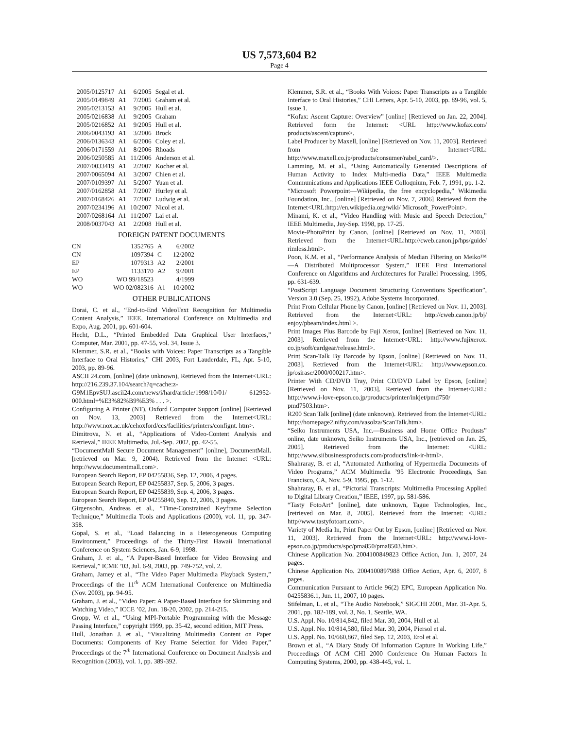US 7,573,604 B2
Page 4
| 2005/0125717 | A1 | 6/2005 | Segal et al. |
| 2005/0149849 | A1 | 7/2005 | Graham et al. |
| 2005/0213153 | A1 | 9/2005 | Hull et al. |
| 2005/0216838 | A1 | 9/2005 | Graham |
| 2005/0216852 | A1 | 9/2005 | Hull et al. |
| 2006/0043193 | A1 | 3/2006 | Brock |
| 2006/0136343 | A1 | 6/2006 | Coley et al. |
| 2006/0171559 | A1 | 8/2006 | Rhoads |
| 2006/0250585 | A1 | 11/2006 | Anderson et al. |
| 2007/0033419 | A1 | 2/2007 | Kocher et al. |
| 2007/0065094 | A1 | 3/2007 | Chien et al. |
| 2007/0109397 | A1 | 5/2007 | Yuan et al. |
| 2007/0162858 | A1 | 7/2007 | Hurley et al. |
| 2007/0168426 | A1 | 7/2007 | Ludwig et al. |
| 2007/0234196 | A1 | 10/2007 | Nicol et al. |
| 2007/0268164 | A1 | 11/2007 | Lai et al. |
| 2008/0037043 | A1 | 2/2008 | Hull et al. |
FOREIGN PATENT DOCUMENTS
| CN | 1352765 | A | 6/2002 |
| CN | 1097394 | C | 12/2002 |
| EP | 1079313 | A2 | 2/2001 |
| EP | 1133170 | A2 | 9/2001 |
| WO | WO 99/18523 | | 4/1999 |
| WO | WO 02/082316 | A1 | 10/2002 |
OTHER PUBLICATIONS
Dorai, C. et al., “End-to-End VideoText Recognition for Multimedia Content Analysis,” IEEE, International Conference on Multimedia and Expo, Aug. 2001, pp. 601-604.
Hecht, D.L., “Printed Embedded Data Graphical User Interfaces,” Computer, Mar. 2001, pp. 47-55, vol. 34, Issue 3.
Klemmer, S.R. et al., “Books with Voices: Paper Transcripts as a Tangible Interface to Oral Histories,” CHI 2003, Fort Lauderdale, FL, Apr. 5-10, 2003, pp. 89-96.
ASCII 24.com, [online] (date unknown), Retrieved from the Internet<URL: http://216.239.37.104/search?q=cache:z-G9M1EpvSUJ:ascii24.com/news/i/hard/article/1998/10/01/ 612952-000.html+%E3%82%B9%E3% . . . >.
Configuring A Printer (NT), Oxford Computer Support [online] [Retrieved on Nov. 13, 2003] Retrieved from the Internet<URL: http://www.nox.ac.uk/cehoxford/ccs/facilities/printers/confignt. htm>.
Dimitrova, N. et al., “Applications of Video-Content Analysis and Retrieval,” IEEE Multimedia, Jul.-Sep. 2002, pp. 42-55.
“DocumentMall Secure Document Management” [online], DocumentMall. [retrieved on Mar. 9, 2004). Retrieved from the Internet <URL: http://www.documentmall.com>.
European Search Report, EP 04255836, Sep. 12, 2006, 4 pages.
European Search Report, EP 04255837, Sep. 5, 2006, 3 pages.
European Search Report, EP 04255839, Sep. 4, 2006, 3 pages.
European Search Report, EP 04255840, Sep. 12, 2006, 3 pages.
Girgensohn, Andreas et al., “Time-Constrained Keyframe Selection Technique,” Multimedia Tools and Applications (2000), vol. 11, pp. 347-358.
Gopal, S. et al., “Load Balancing in a Heterogeneous Computing Environment,” Proceedings of the Thirty-First Hawaii International Conference on System Sciences, Jan. 6-9, 1998.
Graham, J. et al., “A Paper-Based Interface for Video Browsing and Retrieval,” ICME ’03, Jul. 6-9, 2003, pp. 749-752, vol. 2.
Graham, Jamey et al., “The Video Paper Multimedia Playback System,” Proceedings of the 11<sup>th</sup> ACM International Conference on Multimedia (Nov. 2003), pp. 94-95.
Graham, J. et al., “Video Paper: A Paper-Based Interface for Skimming and Watching Video,” ICCE ’02, Jun. 18-20, 2002, pp. 214-215.
Gropp, W. et al., “Using MPI-Portable Programming with the Message Passing Interface,” copyright 1999, pp. 35-42, second edition, MIT Press.
Hull, Jonathan J. et al., “Visualizing Multimedia Content on Paper Documents: Components of Key Frame Selection for Video Paper,” Proceedings of the 7<sup>th</sup> International Conference on Document Analysis and Recognition (2003), vol. 1, pp. 389-392.
Klemmer, S.R. et al., “Books With Voices: Paper Transcripts as a Tangible Interface to Oral Histories,” CHI Letters, Apr. 5-10, 2003, pp. 89-96, vol. 5, Issue 1.
“Kofax: Ascent Capture: Overview” [online] [Retrieved on Jan. 22, 2004]. Retrieved form the Internet: <URL http://www.kofax.com/ products/ascent/capture>.
Label Producer by Maxell, [online] [Retrieved on Nov. 11, 2003]. Retrieved from the Internet<URL: http://www.maxell.co.jp/products/consumer/rabel_card/>.
Lamming, M. et al., “Using Automatically Generated Descriptions of Human Activity to Index Multi-media Data,” IEEE Multimedia Communications and Applications IEEE Colloquium, Feb. 7, 1991, pp. 1-2.
“Microsoft Powerpoint—Wikipedia, the free encyclopedia,” Wikimedia Foundation, Inc., [online] [Retrieved on Nov. 7, 2006] Retrieved from the Internet<URL:http://en.wikipedia.org/wiki/ Microsoft_PowerPoint>.
Minami, K. et al., “Video Handling with Music and Speech Detection,” IEEE Multimedia, Juy-Sep. 1998, pp. 17-25.
Movie-PhotoPrint by Canon, [online] [Retrieved on Nov. 11, 2003]. Retrieved from the Internet<URL:http://cweb.canon.jp/hps/guide/ rimless.html>.
Poon, K.M. et al., “Performance Analysis of Median Filtering on Meiko™—A Distributed Multiprocessor System,” IEEE First International Conference on Algorithms and Architectures for Parallel Processing, 1995, pp. 631-639.
“PostScript Language Document Structuring Conventions Specification”, Version 3.0 (Sep. 25, 1992), Adobe Systems Incorporated.
Print From Cellular Phone by Canon, [online] [Retrieved on Nov. 11, 2003]. Retrieved from the Internet<URL: http://cweb.canon.jp/bj/ enjoy/pbeam/index.html >.
Print Images Plus Barcode by Fuji Xerox, [online] [Retrieved on Nov. 11, 2003]. Retrieved from the Internet<URL: http://www.fujixerox. co.jp/soft/cardgear/release.html>.
Print Scan-Talk By Barcode by Epson, [online] [Retrieved on Nov. 11, 2003]. Retrieved from the Internet<URL: http://www.epson.co. jp/osirase/2000/000217.htm>.
Printer With CD/DVD Tray, Print CD/DVD Label by Epson, [online] [Retrieved on Nov. 11, 2003]. Retrieved from the Internet<URL: http://www.i-love-epson.co.jp/products/printer/inkjet/pmd750/ pmd7503.htm>.
R200 Scan Talk [online] (date unknown). Retrieved from the Internet<URL: http://homepage2.nifty.com/vasolza/ScanTalk.htm>.
“Seiko Instruments USA, Inc.—Business and Home Office Produsts” online, date unknown, Seiko Instruments USA, Inc., [retrieved on Jan. 25, 2005]. Retrieved from the Internet: <URL: http://www.siibusinessproducts.com/products/link-ir-html>.
Shahraray, B. et al, “Automated Authoring of Hypermedia Documents of Video Programs,” ACM Multimedia ’95 Electronic Proceedings, San Francisco, CA, Nov. 5-9, 1995, pp. 1-12.
Shahraray, B. et al., “Pictorial Transcripts: Multimedia Processing Applied to Digital Library Creation,” IEEE, 1997, pp. 581-586.
“Tasty FotoArt” [online], date unknown, Tague Technologies, Inc., [retrieved on Mar. 8, 2005]. Retrieved from the Internet: <URL: http//www.tastyfotoart.com>.
Variety of Media In, Print Paper Out by Epson, [online] [Retrieved on Nov. 11, 2003]. Retrieved from the Internet<URL: http://www.i-love-epson.co.jp/products/spc/pma850/pma8503.htm>.
Chinese Application No. 2004100849823 Office Action, Jun. 1, 2007, 24 pages.
Chinese Application No. 2004100897988 Office Action, Apr. 6, 2007, 8 pages.
Communication Pursuant to Article 96(2) EPC, European Application No. 04255836.1, Jun. 11, 2007, 10 pages.
Stifelman, L. et al., “The Audio Notebook,” SIGCHI 2001, Mar. 31-Apr. 5, 2001, pp. 182-189, vol. 3, No. 1, Seattle, WA.
U.S. Appl. No. 10/814,842, filed Mar. 30, 2004, Hull et al.
U.S. Appl. No. 10/814,580, filed Mar. 30, 2004, Piersol et al.
U.S. Appl. No. 10/660,867, filed Sep. 12, 2003, Erol et al.
Brown et al., “A Diary Study Of Information Capture In Working Life,” Proceedings Of ACM CHI 2000 Conference On Human Factors In Computing Systems, 2000, pp. 438-445, vol. 1.